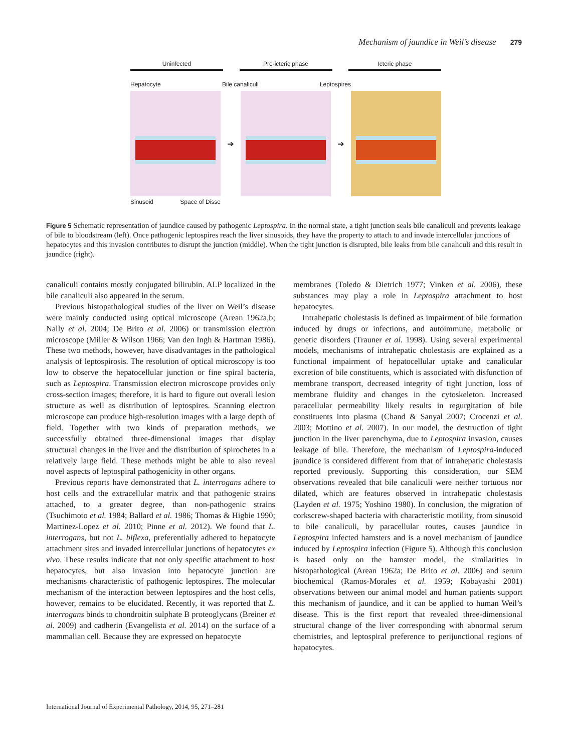Mechanism of jaundice in Weil’s disease 279
Uninfected Pre-icteric phase Icteric phase
Hepatocyte Bile canaliculi Leptospires
➔ ➔
Sinusoid Space of Disse
Figure 5 Schematic representation of jaundice caused by pathogenic Leptospira. In the normal state, a tight junction seals bile canaliculi and prevents leakage of bile to bloodstream (left). Once pathogenic leptospires reach the liver sinusoids, they have the property to attach to and invade intercellular junctions of hepatocytes and this invasion contributes to disrupt the junction (middle). When the tight junction is disrupted, bile leaks from bile canaliculi and this result in jaundice (right).
canaliculi contains mostly conjugated bilirubin. ALP localized in the bile canaliculi also appeared in the serum.
Previous histopathological studies of the liver on Weil’s disease were mainly conducted using optical microscope (Arean 1962a,b; Nally et al. 2004; De Brito et al. 2006) or transmission electron microscope (Miller & Wilson 1966; Van den Ingh & Hartman 1986). These two methods, however, have disadvantages in the pathological analysis of leptospirosis. The resolution of optical microscopy is too low to observe the hepatocellular junction or fine spiral bacteria, such as Leptospira. Transmission electron microscope provides only cross-section images; therefore, it is hard to figure out overall lesion structure as well as distribution of leptospires. Scanning electron microscope can produce high-resolution images with a large depth of field. Together with two kinds of preparation methods, we successfully obtained three-dimensional images that display structural changes in the liver and the distribution of spirochetes in a relatively large field. These methods might be able to also reveal novel aspects of leptospiral pathogenicity in other organs.
Previous reports have demonstrated that L. interrogans adhere to host cells and the extracellular matrix and that pathogenic strains attached, to a greater degree, than non-pathogenic strains (Tsuchimoto et al. 1984; Ballard et al. 1986; Thomas & Higbie 1990; Martinez-Lopez et al. 2010; Pinne et al. 2012). We found that L. interrogans, but not L. biflexa, preferentially adhered to hepatocyte attachment sites and invaded intercellular junctions of hepatocytes ex vivo. These results indicate that not only specific attachment to host hepatocytes, but also invasion into hepatocyte junction are mechanisms characteristic of pathogenic leptospires. The molecular mechanism of the interaction between leptospires and the host cells, however, remains to be elucidated. Recently, it was reported that L. interrogans binds to chondroitin sulphate B proteoglycans (Breiner et al. 2009) and cadherin (Evangelista et al. 2014) on the surface of a mammalian cell. Because they are expressed on hepatocyte
membranes (Toledo & Dietrich 1977; Vinken et al. 2006), these substances may play a role in Leptospira attachment to host hepatocytes.
Intrahepatic cholestasis is defined as impairment of bile formation induced by drugs or infections, and autoimmune, metabolic or genetic disorders (Trauner et al. 1998). Using several experimental models, mechanisms of intrahepatic cholestasis are explained as a functional impairment of hepatocellular uptake and canalicular excretion of bile constituents, which is associated with disfunction of membrane transport, decreased integrity of tight junction, loss of membrane fluidity and changes in the cytoskeleton. Increased paracellular permeability likely results in regurgitation of bile constituents into plasma (Chand & Sanyal 2007; Crocenzi et al. 2003; Mottino et al. 2007). In our model, the destruction of tight junction in the liver parenchyma, due to Leptospira invasion, causes leakage of bile. Therefore, the mechanism of Leptospira-induced jaundice is considered different from that of intrahepatic cholestasis reported previously. Supporting this consideration, our SEM observations revealed that bile canaliculi were neither tortuous nor dilated, which are features observed in intrahepatic cholestasis (Layden et al. 1975; Yoshino 1980). In conclusion, the migration of corkscrew-shaped bacteria with characteristic motility, from sinusoid to bile canaliculi, by paracellular routes, causes jaundice in Leptospira infected hamsters and is a novel mechanism of jaundice induced by Leptospira infection (Figure 5). Although this conclusion is based only on the hamster model, the similarities in histopathological (Arean 1962a; De Brito et al. 2006) and serum biochemical (Ramos-Morales et al. 1959; Kobayashi 2001) observations between our animal model and human patients support this mechanism of jaundice, and it can be applied to human Weil’s disease. This is the first report that revealed three-dimensional structural change of the liver corresponding with abnormal serum chemistries, and leptospiral preference to perijunctional regions of hapatocytes.
International Journal of Experimental Pathology, 2014, 95, 271–281